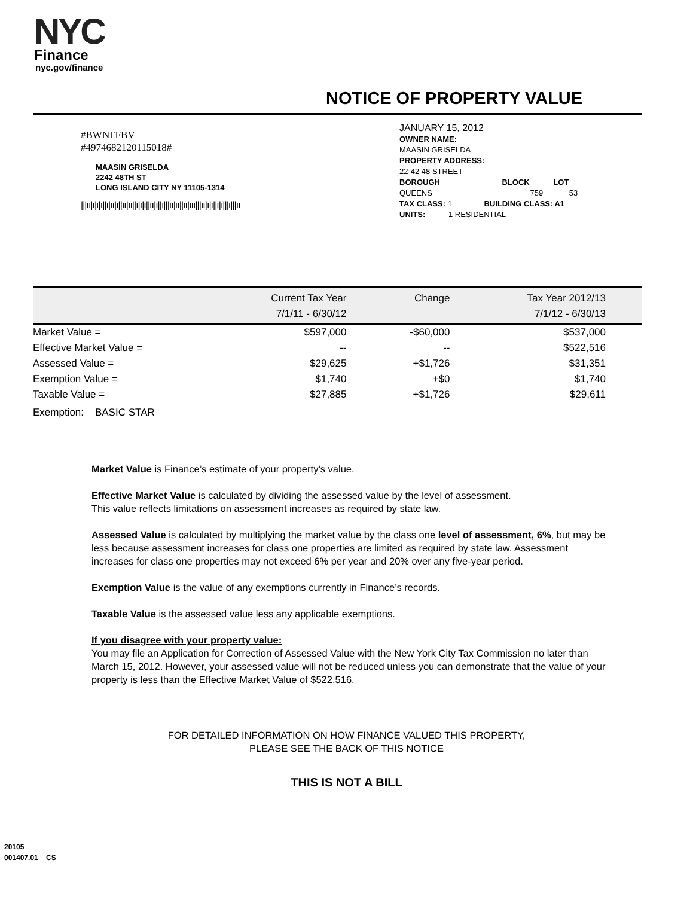NYC
Finance
nyc.gov/finance
NOTICE OF PROPERTY VALUE
#BWNFFBV
#4974682120115018#
MAASIN GRISELDA
2242 48TH ST
LONG ISLAND CITY NY 11105-1314
|||ıı|ı|ı|ı||ı|ıı|ı||ıı|ıı||ı|ı|ı||ıı|ı||ı|||ıı|ıı||ıı|ııı|||ıı|ı|ı||ı|ı|||ı|||ıı
JANUARY 15, 2012
OWNER NAME:
MAASIN GRISELDA
PROPERTY ADDRESS:
22-42 48 STREET
BOROUGH BLOCK LOT
QUEENS 759 53
TAX CLASS: 1 BUILDING CLASS: A1
UNITS: 1 RESIDENTIAL
| | Current Tax Year 7/1/11 - 6/30/12 | Change | Tax Year 2012/13 7/1/12 - 6/30/13 |
| --- | --- | --- | --- |
| Market Value = | $597,000 | -$60,000 | $537,000 |
| Effective Market Value = | -- | -- | $522,516 |
| Assessed Value = | $29,625 | +$1,726 | $31,351 |
| Exemption Value = | $1,740 | +$0 | $1,740 |
| Taxable Value = | $27,885 | +$1,726 | $29,611 |
| Exemption: BASIC STAR | | | |
Market Value is Finance’s estimate of your property’s value.
Effective Market Value is calculated by dividing the assessed value by the level of assessment.
This value reflects limitations on assessment increases as required by state law.
Assessed Value is calculated by multiplying the market value by the class one level of assessment, 6%, but may be less because assessment increases for class one properties are limited as required by state law. Assessment increases for class one properties may not exceed 6% per year and 20% over any five-year period.
Exemption Value is the value of any exemptions currently in Finance’s records.
Taxable Value is the assessed value less any applicable exemptions.
If you disagree with your property value:
You may file an Application for Correction of Assessed Value with the New York City Tax Commission no later than March 15, 2012. However, your assessed value will not be reduced unless you can demonstrate that the value of your property is less than the Effective Market Value of $522,516.
FOR DETAILED INFORMATION ON HOW FINANCE VALUED THIS PROPERTY,
PLEASE SEE THE BACK OF THIS NOTICE
THIS IS NOT A BILL
20105
001407.01 CS